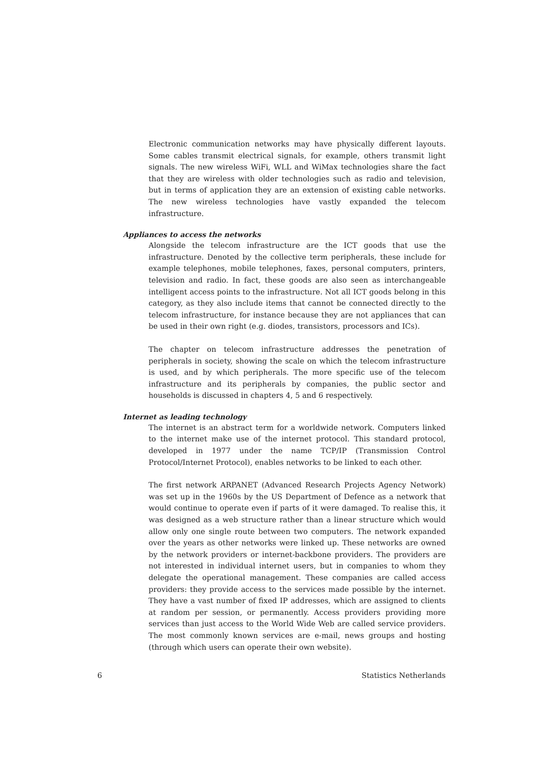Electronic communication networks may have physically different layouts. Some cables transmit electrical signals, for example, others transmit light signals. The new wireless WiFi, WLL and WiMax technologies share the fact that they are wireless with older technologies such as radio and television, but in terms of application they are an extension of existing cable networks. The new wireless technologies have vastly expanded the telecom infrastructure.
Appliances to access the networks
Alongside the telecom infrastructure are the ICT goods that use the infrastructure. Denoted by the collective term peripherals, these include for example telephones, mobile telephones, faxes, personal computers, printers, television and radio. In fact, these goods are also seen as interchangeable intelligent access points to the infrastructure. Not all ICT goods belong in this category, as they also include items that cannot be connected directly to the telecom infrastructure, for instance because they are not appliances that can be used in their own right (e.g. diodes, transistors, processors and ICs).
The chapter on telecom infrastructure addresses the penetration of peripherals in society, showing the scale on which the telecom infrastructure is used, and by which peripherals. The more specific use of the telecom infrastructure and its peripherals by companies, the public sector and households is discussed in chapters 4, 5 and 6 respectively.
Internet as leading technology
The internet is an abstract term for a worldwide network. Computers linked to the internet make use of the internet protocol. This standard protocol, developed in 1977 under the name TCP/IP (Transmission Control Protocol/Internet Protocol), enables networks to be linked to each other.
The first network ARPANET (Advanced Research Projects Agency Network) was set up in the 1960s by the US Department of Defence as a network that would continue to operate even if parts of it were damaged. To realise this, it was designed as a web structure rather than a linear structure which would allow only one single route between two computers. The network expanded over the years as other networks were linked up. These networks are owned by the network providers or internet-backbone providers. The providers are not interested in individual internet users, but in companies to whom they delegate the operational management. These companies are called access providers: they provide access to the services made possible by the internet. They have a vast number of fixed IP addresses, which are assigned to clients at random per session, or permanently. Access providers providing more services than just access to the World Wide Web are called service providers. The most commonly known services are e-mail, news groups and hosting (through which users can operate their own website).
6 Statistics Netherlands